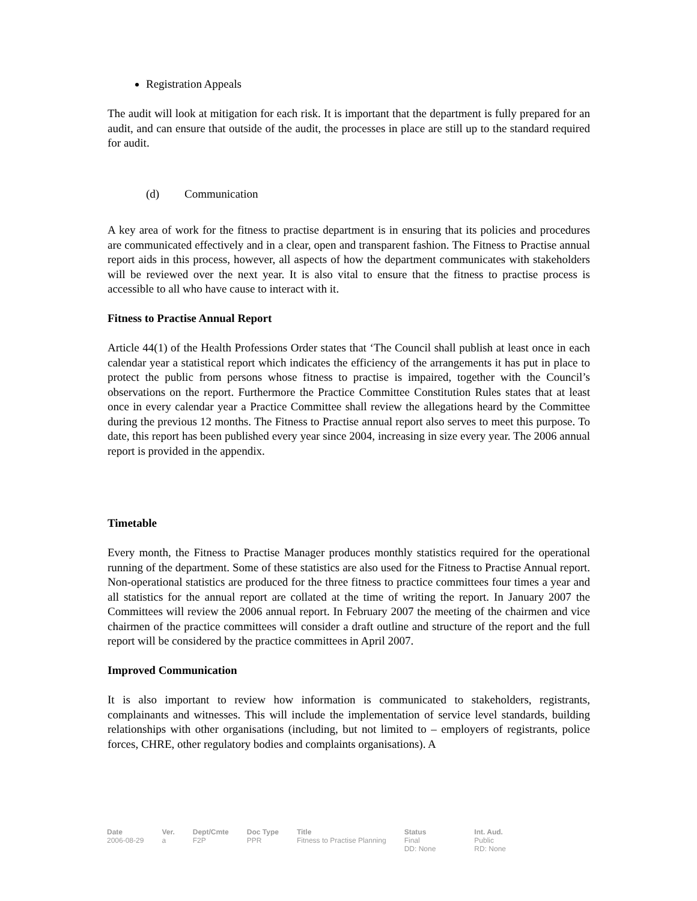Registration Appeals
The audit will look at mitigation for each risk. It is important that the department is fully prepared for an audit, and can ensure that outside of the audit, the processes in place are still up to the standard required for audit.
(d) Communication
A key area of work for the fitness to practise department is in ensuring that its policies and procedures are communicated effectively and in a clear, open and transparent fashion. The Fitness to Practise annual report aids in this process, however, all aspects of how the department communicates with stakeholders will be reviewed over the next year. It is also vital to ensure that the fitness to practise process is accessible to all who have cause to interact with it.
Fitness to Practise Annual Report
Article 44(1) of the Health Professions Order states that ‘The Council shall publish at least once in each calendar year a statistical report which indicates the efficiency of the arrangements it has put in place to protect the public from persons whose fitness to practise is impaired, together with the Council’s observations on the report. Furthermore the Practice Committee Constitution Rules states that at least once in every calendar year a Practice Committee shall review the allegations heard by the Committee during the previous 12 months. The Fitness to Practise annual report also serves to meet this purpose. To date, this report has been published every year since 2004, increasing in size every year. The 2006 annual report is provided in the appendix.
Timetable
Every month, the Fitness to Practise Manager produces monthly statistics required for the operational running of the department. Some of these statistics are also used for the Fitness to Practise Annual report. Non-operational statistics are produced for the three fitness to practice committees four times a year and all statistics for the annual report are collated at the time of writing the report. In January 2007 the Committees will review the 2006 annual report. In February 2007 the meeting of the chairmen and vice chairmen of the practice committees will consider a draft outline and structure of the report and the full report will be considered by the practice committees in April 2007.
Improved Communication
It is also important to review how information is communicated to stakeholders, registrants, complainants and witnesses. This will include the implementation of service level standards, building relationships with other organisations (including, but not limited to – employers of registrants, police forces, CHRE, other regulatory bodies and complaints organisations). A
| Date | Ver. | Dept/Cmte | Doc Type | Title | Status | Int. Aud. |
| --- | --- | --- | --- | --- | --- | --- |
| 2006-08-29 | a | F2P | PPR | Fitness to Practise Planning | Final DD: None | Public RD: None |